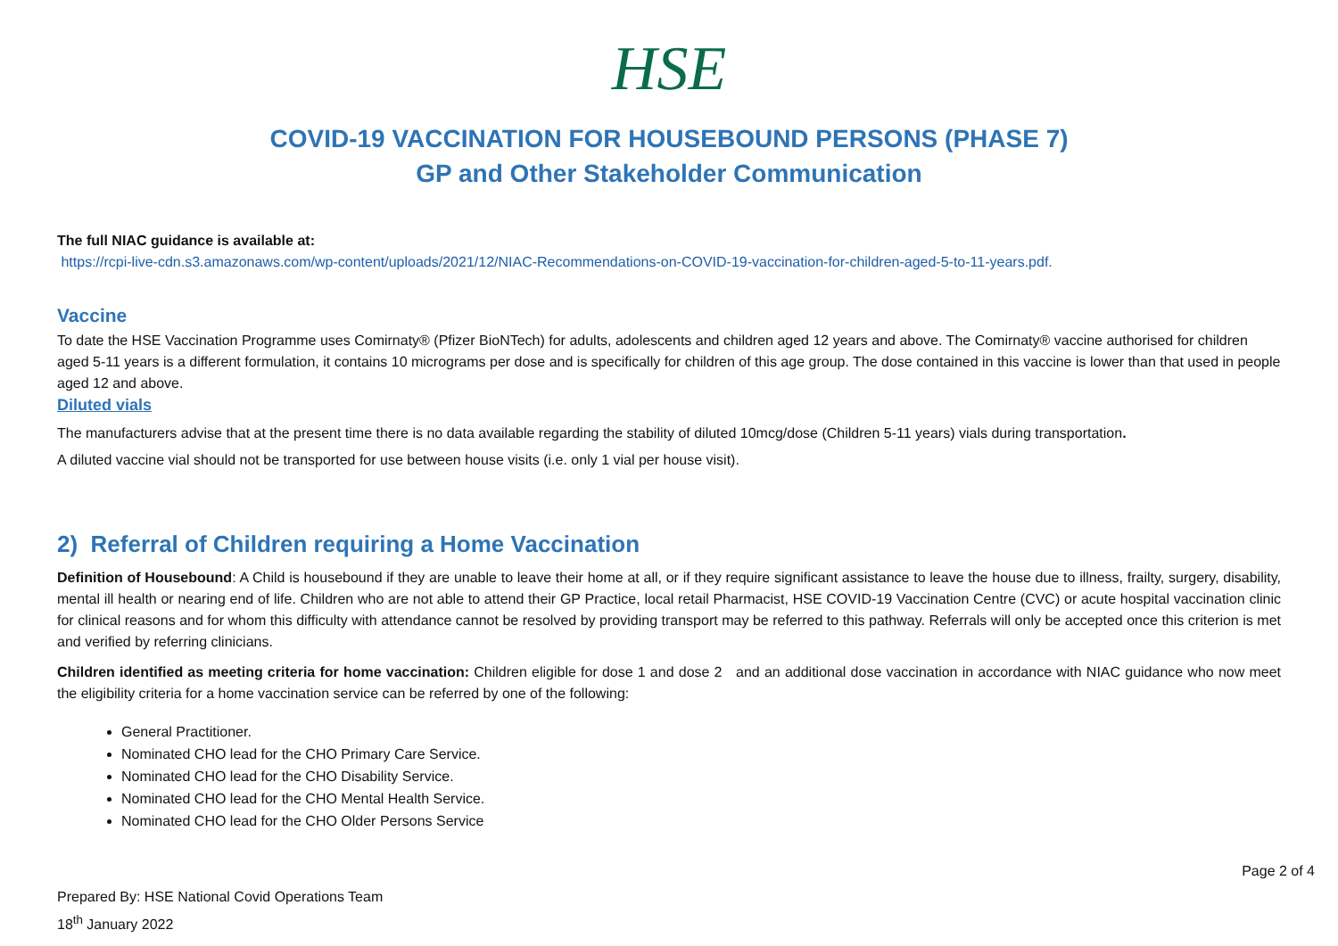HSE
COVID-19 VACCINATION FOR HOUSEBOUND PERSONS (PHASE 7)
GP and Other Stakeholder Communication
The full NIAC guidance is available at:
https://rcpi-live-cdn.s3.amazonaws.com/wp-content/uploads/2021/12/NIAC-Recommendations-on-COVID-19-vaccination-for-children-aged-5-to-11-years.pdf.
Vaccine
To date the HSE Vaccination Programme uses Comirnaty® (Pfizer BioNTech) for adults, adolescents and children aged 12 years and above. The Comirnaty® vaccine authorised for children aged 5-11 years is a different formulation, it contains 10 micrograms per dose and is specifically for children of this age group. The dose contained in this vaccine is lower than that used in people aged 12 and above.
Diluted vials
The manufacturers advise that at the present time there is no data available regarding the stability of diluted 10mcg/dose (Children 5-11 years) vials during transportation.
A diluted vaccine vial should not be transported for use between house visits (i.e. only 1 vial per house visit).
2) Referral of Children requiring a Home Vaccination
Definition of Housebound: A Child is housebound if they are unable to leave their home at all, or if they require significant assistance to leave the house due to illness, frailty, surgery, disability, mental ill health or nearing end of life. Children who are not able to attend their GP Practice, local retail Pharmacist, HSE COVID-19 Vaccination Centre (CVC) or acute hospital vaccination clinic for clinical reasons and for whom this difficulty with attendance cannot be resolved by providing transport may be referred to this pathway. Referrals will only be accepted once this criterion is met and verified by referring clinicians.
Children identified as meeting criteria for home vaccination: Children eligible for dose 1 and dose 2 and an additional dose vaccination in accordance with NIAC guidance who now meet the eligibility criteria for a home vaccination service can be referred by one of the following:
General Practitioner.
Nominated CHO lead for the CHO Primary Care Service.
Nominated CHO lead for the CHO Disability Service.
Nominated CHO lead for the CHO Mental Health Service.
Nominated CHO lead for the CHO Older Persons Service
Page 2 of 4
Prepared By: HSE National Covid Operations Team
18<sup>th</sup> January 2022